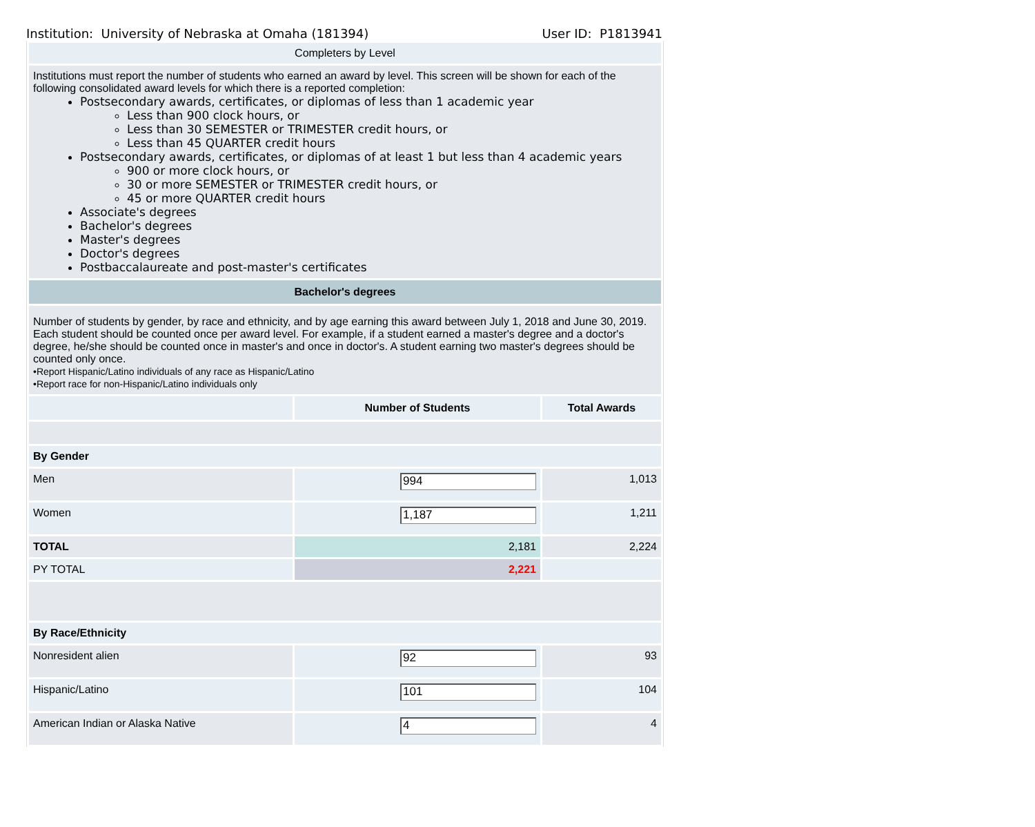Institution: University of Nebraska at Omaha (181394) User ID: P1813941
| Completers by Level | | |
| Institutions must report the number of students who earned an award by level. This screen will be shown for each of the following consolidated award levels for which there is a reported completion: Postsecondary awards, certificates, or diplomas of less than 1 academic year Less than 900 clock hours, or Less than 30 SEMESTER or TRIMESTER credit hours, or Less than 45 QUARTER credit hours Postsecondary awards, certificates, or diplomas of at least 1 but less than 4 academic years 900 or more clock hours, or 30 or more SEMESTER or TRIMESTER credit hours, or 45 or more QUARTER credit hours Associate's degrees Bachelor's degrees Master's degrees Doctor's degrees Postbaccalaureate and post-master's certificates | | |
| Bachelor's degrees | | |
| Number of students by gender, by race and ethnicity, and by age earning this award between July 1, 2018 and June 30, 2019. Each student should be counted once per award level. For example, if a student earned a master's degree and a doctor's degree, he/she should be counted once in master's and once in doctor's. A student earning two master's degrees should be counted only once. •Report Hispanic/Latino individuals of any race as Hispanic/Latino •Report race for non-Hispanic/Latino individuals only | | |
| | Number of Students | Total Awards |
| By Gender | | |
| Men | 994 | 1,013 |
| Women | 1,187 | 1,211 |
| TOTAL | 2,181 | 2,224 |
| PY TOTAL | 2,221 | |
| By Race/Ethnicity | | |
| Nonresident alien | 92 | 93 |
| Hispanic/Latino | 101 | 104 |
| American Indian or Alaska Native | 4 | 4 |